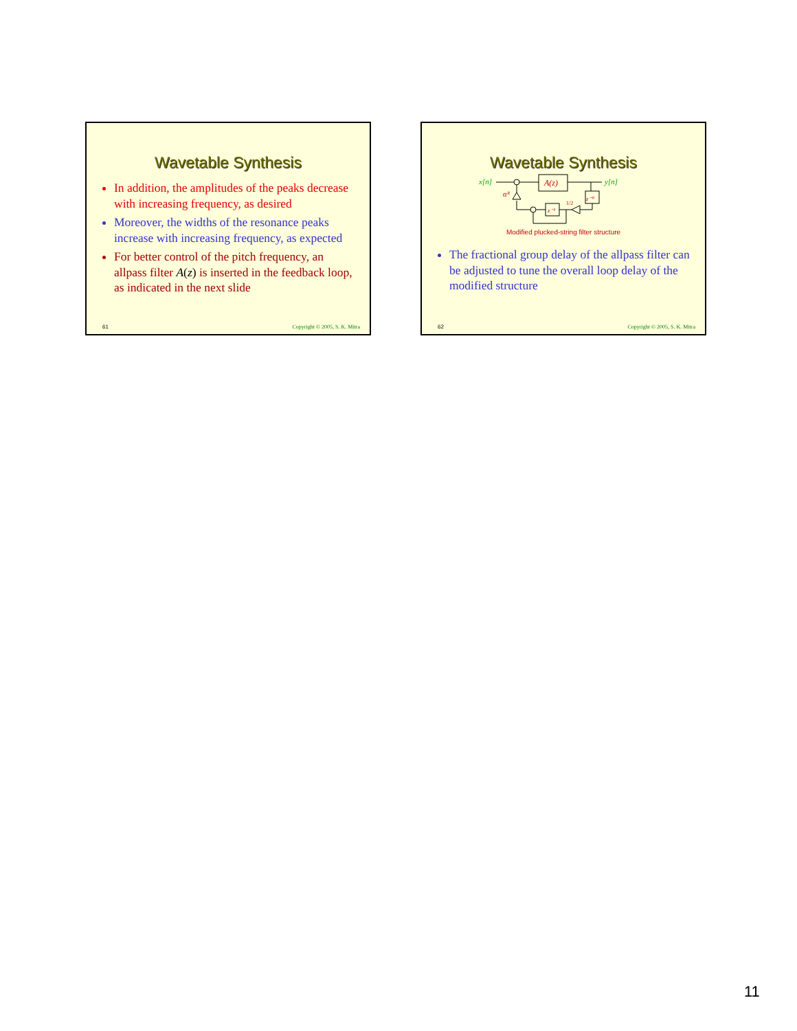Wavetable Synthesis
In addition, the amplitudes of the peaks decrease with increasing frequency, as desired
Moreover, the widths of the resonance peaks increase with increasing frequency, as expected
For better control of the pitch frequency, an allpass filter A(z) is inserted in the feedback loop, as indicated in the next slide
61 Copyright © 2005, S. K. Mitra
Wavetable Synthesis
x[n]
y[n]
A(z)
z⁻ᴿ
z⁻¹
αᴿ
1/2
Modified plucked-string filter structure
The fractional group delay of the allpass filter can be adjusted to tune the overall loop delay of the modified structure
62 Copyright © 2005, S. K. Mitra
11